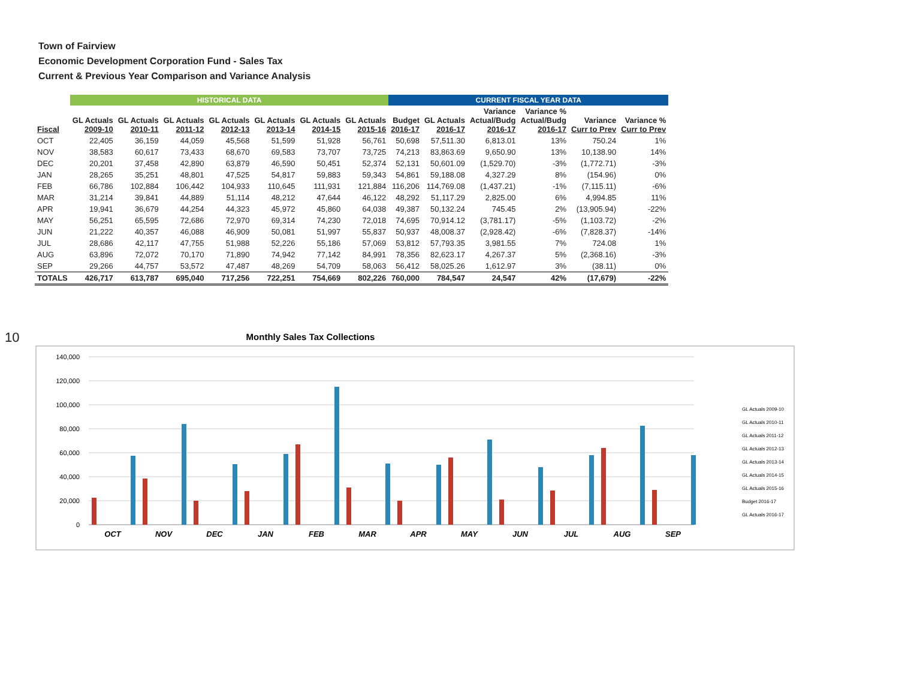10
Town of Fairview
Economic Development Corporation Fund - Sales Tax
Current & Previous Year Comparison and Variance Analysis
| | HISTORICAL DATA | | | | | | | CURRENT FISCAL YEAR DATA | | | | | |
| --- | --- | --- | --- | --- | --- | --- | --- | --- | --- | --- | --- | --- | --- |
| Fiscal | GL Actuals 2009-10 | GL Actuals 2010-11 | GL Actuals 2011-12 | GL Actuals 2012-13 | GL Actuals 2013-14 | GL Actuals 2014-15 | GL Actuals 2015-16 | Budget 2016-17 | GL Actuals 2016-17 | Variance Actual/Budg 2016-17 | Variance % Actual/Budg 2016-17 | Variance Curr to Prev | Variance % Curr to Prev |
| OCT | 22,405 | 36,159 | 44,059 | 45,568 | 51,599 | 51,928 | 56,761 | 50,698 | 57,511.30 | 6,813.01 | 13% | 750.24 | 1% |
| NOV | 38,583 | 60,617 | 73,433 | 68,670 | 69,583 | 73,707 | 73,725 | 74,213 | 83,863.69 | 9,650.90 | 13% | 10,138.90 | 14% |
| DEC | 20,201 | 37,458 | 42,890 | 63,879 | 46,590 | 50,451 | 52,374 | 52,131 | 50,601.09 | (1,529.70) | -3% | (1,772.71) | -3% |
| JAN | 28,265 | 35,251 | 48,801 | 47,525 | 54,817 | 59,883 | 59,343 | 54,861 | 59,188.08 | 4,327.29 | 8% | (154.96) | 0% |
| FEB | 66,786 | 102,884 | 106,442 | 104,933 | 110,645 | 111,931 | 121,884 | 116,206 | 114,769.08 | (1,437.21) | -1% | (7,115.11) | -6% |
| MAR | 31,214 | 39,841 | 44,889 | 51,114 | 48,212 | 47,644 | 46,122 | 48,292 | 51,117.29 | 2,825.00 | 6% | 4,994.85 | 11% |
| APR | 19,941 | 36,679 | 44,254 | 44,323 | 45,972 | 45,860 | 64,038 | 49,387 | 50,132.24 | 745.45 | 2% | (13,905.94) | -22% |
| MAY | 56,251 | 65,595 | 72,686 | 72,970 | 69,314 | 74,230 | 72,018 | 74,695 | 70,914.12 | (3,781.17) | -5% | (1,103.72) | -2% |
| JUN | 21,222 | 40,357 | 46,088 | 46,909 | 50,081 | 51,997 | 55,837 | 50,937 | 48,008.37 | (2,928.42) | -6% | (7,828.37) | -14% |
| JUL | 28,686 | 42,117 | 47,755 | 51,988 | 52,226 | 55,186 | 57,069 | 53,812 | 57,793.35 | 3,981.55 | 7% | 724.08 | 1% |
| AUG | 63,896 | 72,072 | 70,170 | 71,890 | 74,942 | 77,142 | 84,991 | 78,356 | 82,623.17 | 4,267.37 | 5% | (2,368.16) | -3% |
| SEP | 29,266 | 44,757 | 53,572 | 47,487 | 48,269 | 54,709 | 58,063 | 56,412 | 58,025.26 | 1,612.97 | 3% | (38.11) | 0% |
| TOTALS | 426,717 | 613,787 | 695,040 | 717,256 | 722,251 | 754,669 | 802,226 | 760,000 | 784,547 | 24,547 | 42% | (17,679) | -22% |
Monthly Sales Tax Collections
140,000
120,000
100,000
80,000
60,000
40,000
20,000
0
OCT
NOV
DEC
JAN
FEB
MAR
APR
MAY
JUN
JUL
AUG
SEP
GL Actuals 2009-10
GL Actuals 2010-11
GL Actuals 2011-12
GL Actuals 2012-13
GL Actuals 2013-14
GL Actuals 2014-15
GL Actuals 2015-16
Budget 2016-17
GL Actuals 2016-17